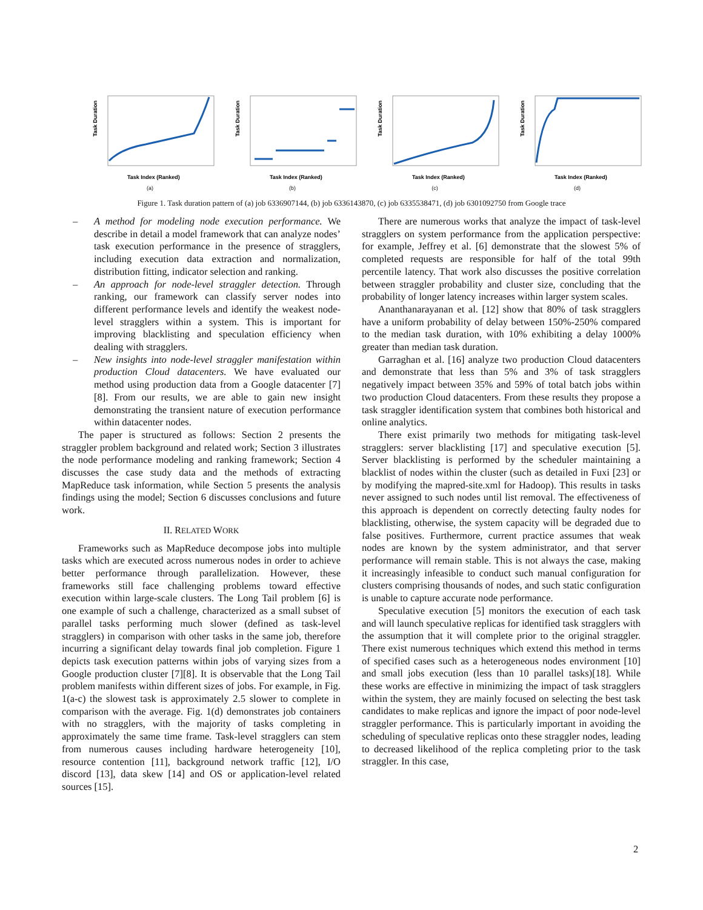Task Duration
Task Index (Ranked)
(a)
Task Duration
Task Index (Ranked)
(b)
Task Duration
Task Index (Ranked)
(c)
Task Duration
Task Index (Ranked)
(d)
Figure 1. Task duration pattern of (a) job 6336907144, (b) job 6336143870, (c) job 6335538471, (d) job 6301092750 from Google trace
– A method for modeling node execution performance. We describe in detail a model framework that can analyze nodes’ task execution performance in the presence of stragglers, including execution data extraction and normalization, distribution fitting, indicator selection and ranking.
– An approach for node-level straggler detection. Through ranking, our framework can classify server nodes into different performance levels and identify the weakest node-level stragglers within a system. This is important for improving blacklisting and speculation efficiency when dealing with stragglers.
– New insights into node-level straggler manifestation within production Cloud datacenters. We have evaluated our method using production data from a Google datacenter [7][8]. From our results, we are able to gain new insight demonstrating the transient nature of execution performance within datacenter nodes.
The paper is structured as follows: Section 2 presents the straggler problem background and related work; Section 3 illustrates the node performance modeling and ranking framework; Section 4 discusses the case study data and the methods of extracting MapReduce task information, while Section 5 presents the analysis findings using the model; Section 6 discusses conclusions and future work.
II. RELATED WORK
Frameworks such as MapReduce decompose jobs into multiple tasks which are executed across numerous nodes in order to achieve better performance through parallelization. However, these frameworks still face challenging problems toward effective execution within large-scale clusters. The Long Tail problem [6] is one example of such a challenge, characterized as a small subset of parallel tasks performing much slower (defined as task-level stragglers) in comparison with other tasks in the same job, therefore incurring a significant delay towards final job completion. Figure 1 depicts task execution patterns within jobs of varying sizes from a Google production cluster [7][8]. It is observable that the Long Tail problem manifests within different sizes of jobs. For example, in Fig. 1(a-c) the slowest task is approximately 2.5 slower to complete in comparison with the average. Fig. 1(d) demonstrates job containers with no stragglers, with the majority of tasks completing in approximately the same time frame. Task-level stragglers can stem from numerous causes including hardware heterogeneity [10], resource contention [11], background network traffic [12], I/O discord [13], data skew [14] and OS or application-level related sources [15].
There are numerous works that analyze the impact of task-level stragglers on system performance from the application perspective: for example, Jeffrey et al. [6] demonstrate that the slowest 5% of completed requests are responsible for half of the total 99th percentile latency. That work also discusses the positive correlation between straggler probability and cluster size, concluding that the probability of longer latency increases within larger system scales.
Ananthanarayanan et al. [12] show that 80% of task stragglers have a uniform probability of delay between 150%-250% compared to the median task duration, with 10% exhibiting a delay 1000% greater than median task duration.
Garraghan et al. [16] analyze two production Cloud datacenters and demonstrate that less than 5% and 3% of task stragglers negatively impact between 35% and 59% of total batch jobs within two production Cloud datacenters. From these results they propose a task straggler identification system that combines both historical and online analytics.
There exist primarily two methods for mitigating task-level stragglers: server blacklisting [17] and speculative execution [5]. Server blacklisting is performed by the scheduler maintaining a blacklist of nodes within the cluster (such as detailed in Fuxi [23] or by modifying the mapred-site.xml for Hadoop). This results in tasks never assigned to such nodes until list removal. The effectiveness of this approach is dependent on correctly detecting faulty nodes for blacklisting, otherwise, the system capacity will be degraded due to false positives. Furthermore, current practice assumes that weak nodes are known by the system administrator, and that server performance will remain stable. This is not always the case, making it increasingly infeasible to conduct such manual configuration for clusters comprising thousands of nodes, and such static configuration is unable to capture accurate node performance.
Speculative execution [5] monitors the execution of each task and will launch speculative replicas for identified task stragglers with the assumption that it will complete prior to the original straggler. There exist numerous techniques which extend this method in terms of specified cases such as a heterogeneous nodes environment [10] and small jobs execution (less than 10 parallel tasks)[18]. While these works are effective in minimizing the impact of task stragglers within the system, they are mainly focused on selecting the best task candidates to make replicas and ignore the impact of poor node-level straggler performance. This is particularly important in avoiding the scheduling of speculative replicas onto these straggler nodes, leading to decreased likelihood of the replica completing prior to the task straggler. In this case,
2